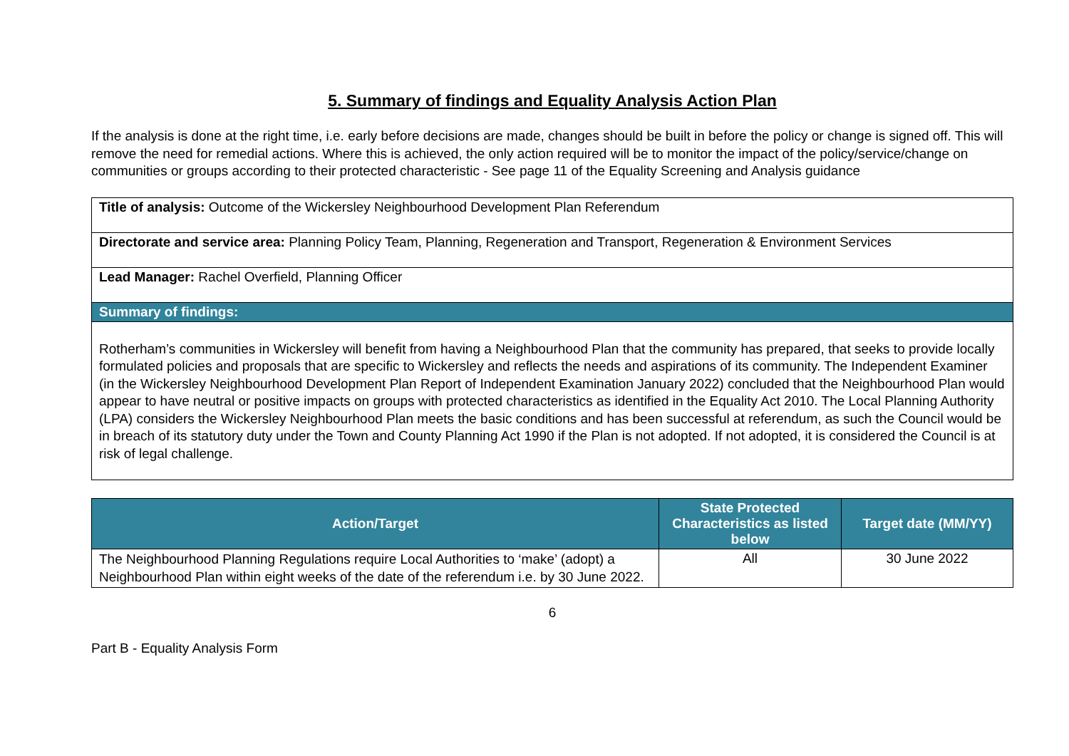5. Summary of findings and Equality Analysis Action Plan
If the analysis is done at the right time, i.e. early before decisions are made, changes should be built in before the policy or change is signed off. This will remove the need for remedial actions. Where this is achieved, the only action required will be to monitor the impact of the policy/service/change on communities or groups according to their protected characteristic - See page 11 of the Equality Screening and Analysis guidance
| Title of analysis: Outcome of the Wickersley Neighbourhood Development Plan Referendum |
| Directorate and service area: Planning Policy Team, Planning, Regeneration and Transport, Regeneration & Environment Services |
| Lead Manager: Rachel Overfield, Planning Officer |
| Summary of findings: |
| Rotherham’s communities in Wickersley will benefit from having a Neighbourhood Plan that the community has prepared, that seeks to provide locally formulated policies and proposals that are specific to Wickersley and reflects the needs and aspirations of its community. The Independent Examiner (in the Wickersley Neighbourhood Development Plan Report of Independent Examination January 2022) concluded that the Neighbourhood Plan would appear to have neutral or positive impacts on groups with protected characteristics as identified in the Equality Act 2010. The Local Planning Authority (LPA) considers the Wickersley Neighbourhood Plan meets the basic conditions and has been successful at referendum, as such the Council would be in breach of its statutory duty under the Town and County Planning Act 1990 if the Plan is not adopted. If not adopted, it is considered the Council is at risk of legal challenge. |
| Action/Target | State Protected Characteristics as listed below | Target date (MM/YY) |
| --- | --- | --- |
| The Neighbourhood Planning Regulations require Local Authorities to ‘make’ (adopt) a Neighbourhood Plan within eight weeks of the date of the referendum i.e. by 30 June 2022. | All | 30 June 2022 |
6
Part B - Equality Analysis Form